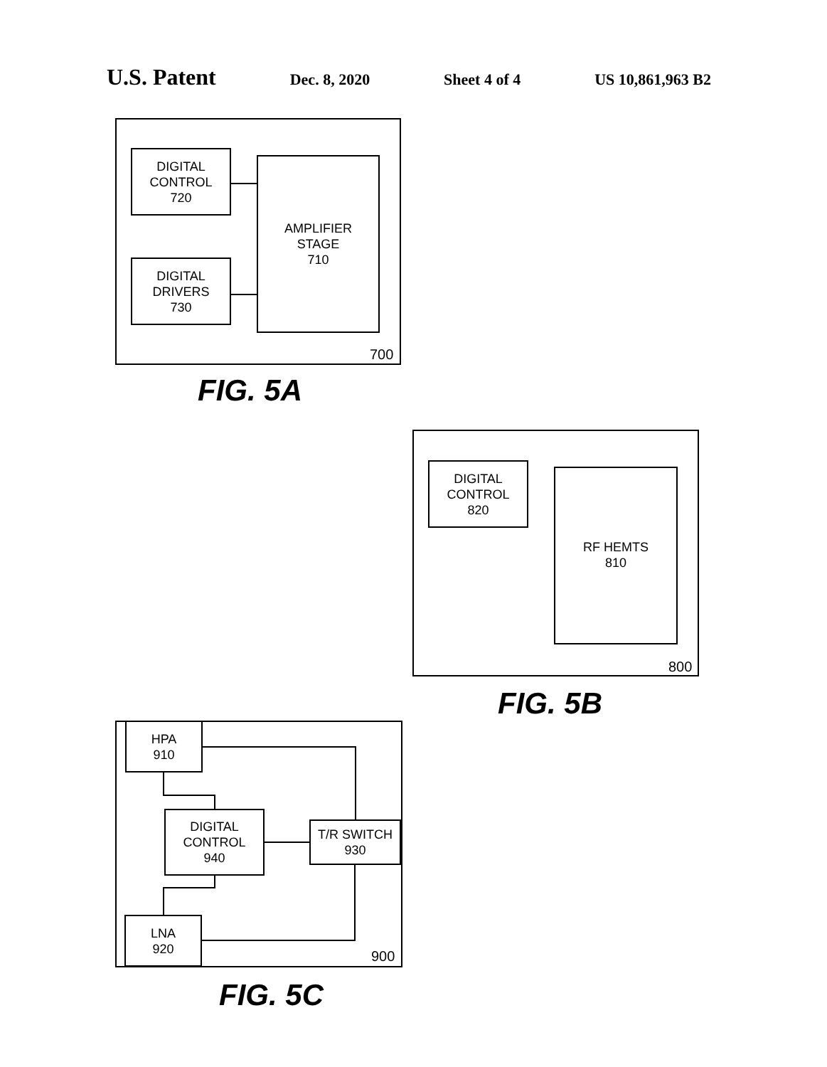U.S. Patent Dec. 8, 2020 Sheet 4 of 4 US 10,861,963 B2
DIGITAL
CONTROL
720
DIGITAL
DRIVERS
730
AMPLIFIER
STAGE
710
700
FIG. 5A
DIGITAL
CONTROL
820
RF HEMTS
810
800
FIG. 5B
HPA
910
DIGITAL
CONTROL
940
T/R SWITCH
930
LNA
920
900
FIG. 5C